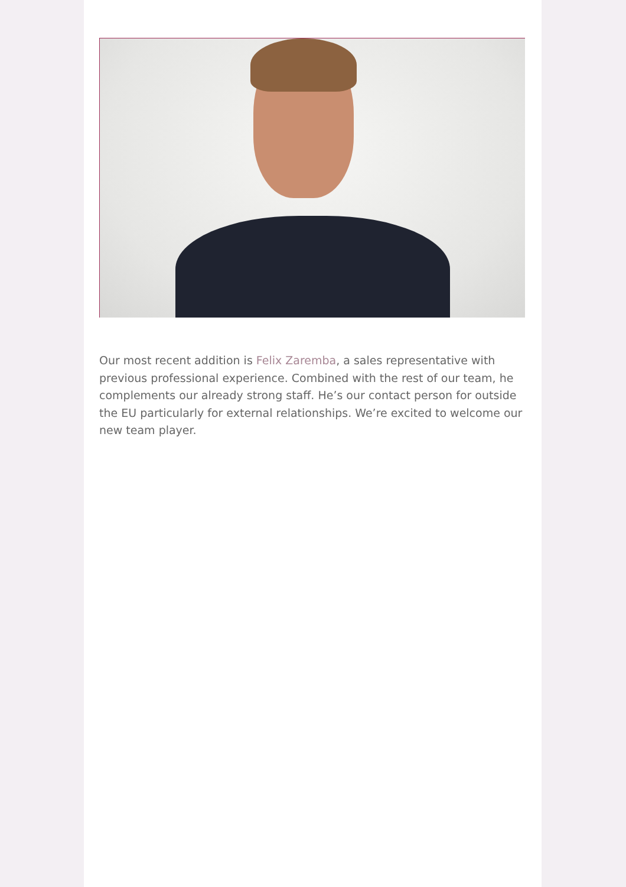Our most recent addition is Felix Zaremba, a sales representative with previous professional experience. Combined with the rest of our team, he complements our already strong staff. He’s our contact person for outside the EU particularly for external relationships. We’re excited to welcome our new team player.